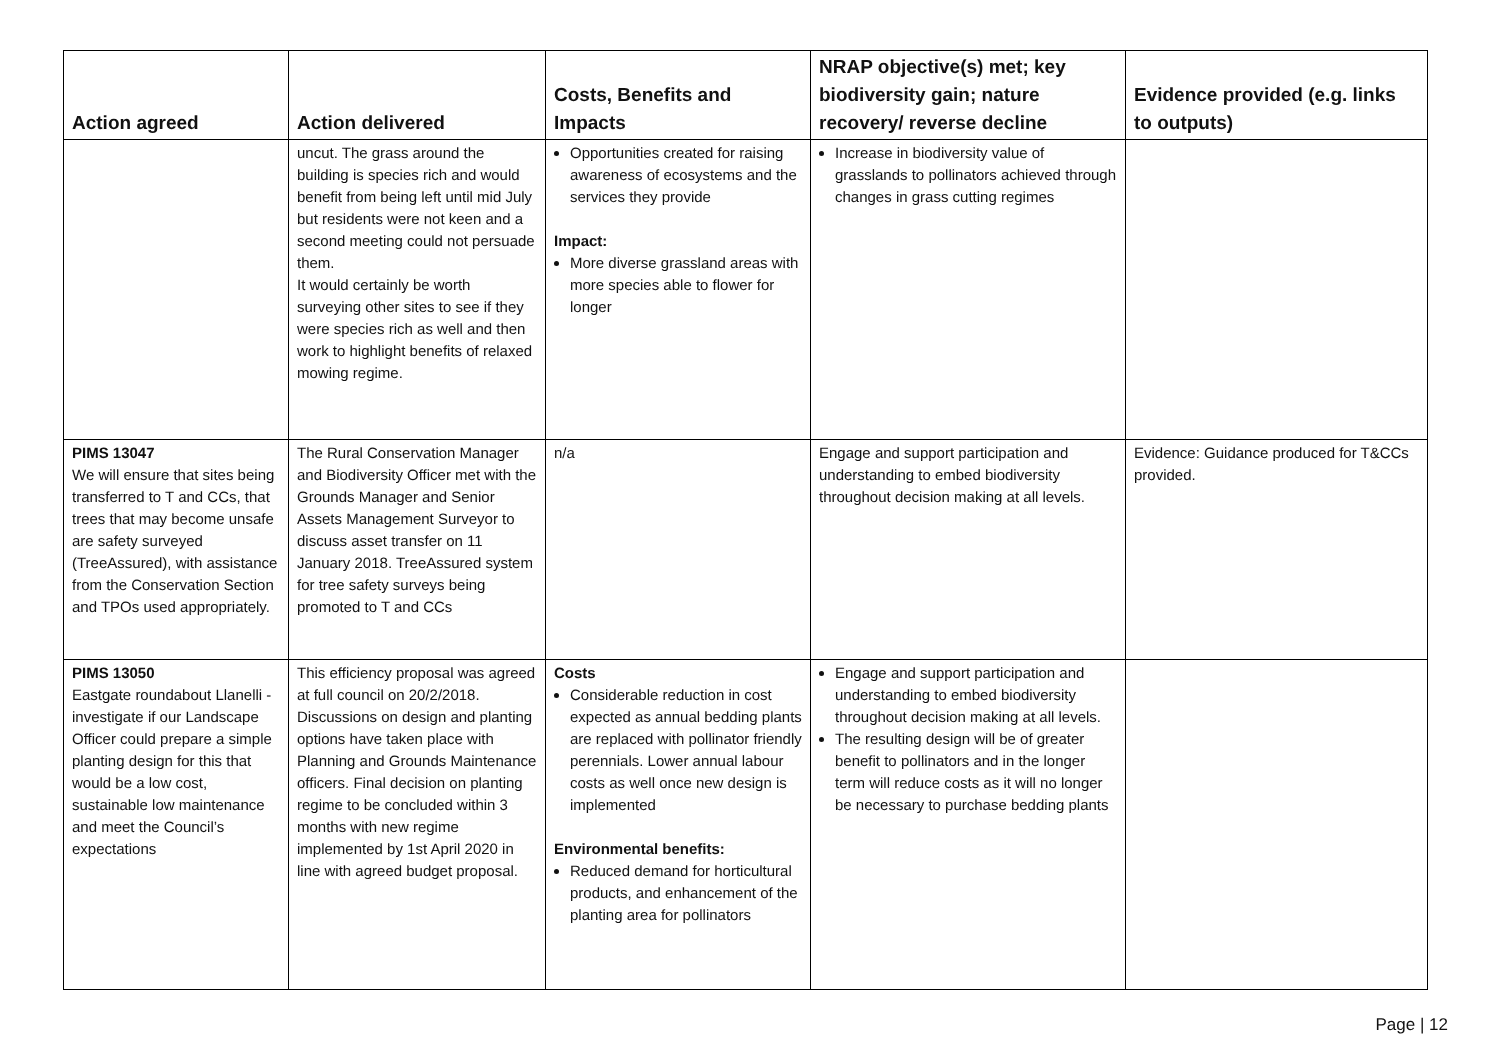| Action agreed | Action delivered | Costs, Benefits and Impacts | NRAP objective(s) met; key biodiversity gain; nature recovery/ reverse decline | Evidence provided (e.g. links to outputs) |
| --- | --- | --- | --- | --- |
| | uncut. The grass around the building is species rich and would benefit from being left until mid July but residents were not keen and a second meeting could not persuade them. It would certainly be worth surveying other sites to see if they were species rich as well and then work to highlight benefits of relaxed mowing regime. | Opportunities created for raising awareness of ecosystems and the services they provide Impact: More diverse grassland areas with more species able to flower for longer | Increase in biodiversity value of grasslands to pollinators achieved through changes in grass cutting regimes | |
| PIMS 13047 We will ensure that sites being transferred to T and CCs, that trees that may become unsafe are safety surveyed (TreeAssured), with assistance from the Conservation Section and TPOs used appropriately. | The Rural Conservation Manager and Biodiversity Officer met with the Grounds Manager and Senior Assets Management Surveyor to discuss asset transfer on 11 January 2018. TreeAssured system for tree safety surveys being promoted to T and CCs | n/a | Engage and support participation and understanding to embed biodiversity throughout decision making at all levels. | Evidence: Guidance produced for T&CCs provided. |
| PIMS 13050 Eastgate roundabout Llanelli - investigate if our Landscape Officer could prepare a simple planting design for this that would be a low cost, sustainable low maintenance and meet the Council’s expectations | This efficiency proposal was agreed at full council on 20/2/2018. Discussions on design and planting options have taken place with Planning and Grounds Maintenance officers. Final decision on planting regime to be concluded within 3 months with new regime implemented by 1st April 2020 in line with agreed budget proposal. | Costs Considerable reduction in cost expected as annual bedding plants are replaced with pollinator friendly perennials. Lower annual labour costs as well once new design is implemented Environmental benefits: Reduced demand for horticultural products, and enhancement of the planting area for pollinators | Engage and support participation and understanding to embed biodiversity throughout decision making at all levels. The resulting design will be of greater benefit to pollinators and in the longer term will reduce costs as it will no longer be necessary to purchase bedding plants | |
Page | 12